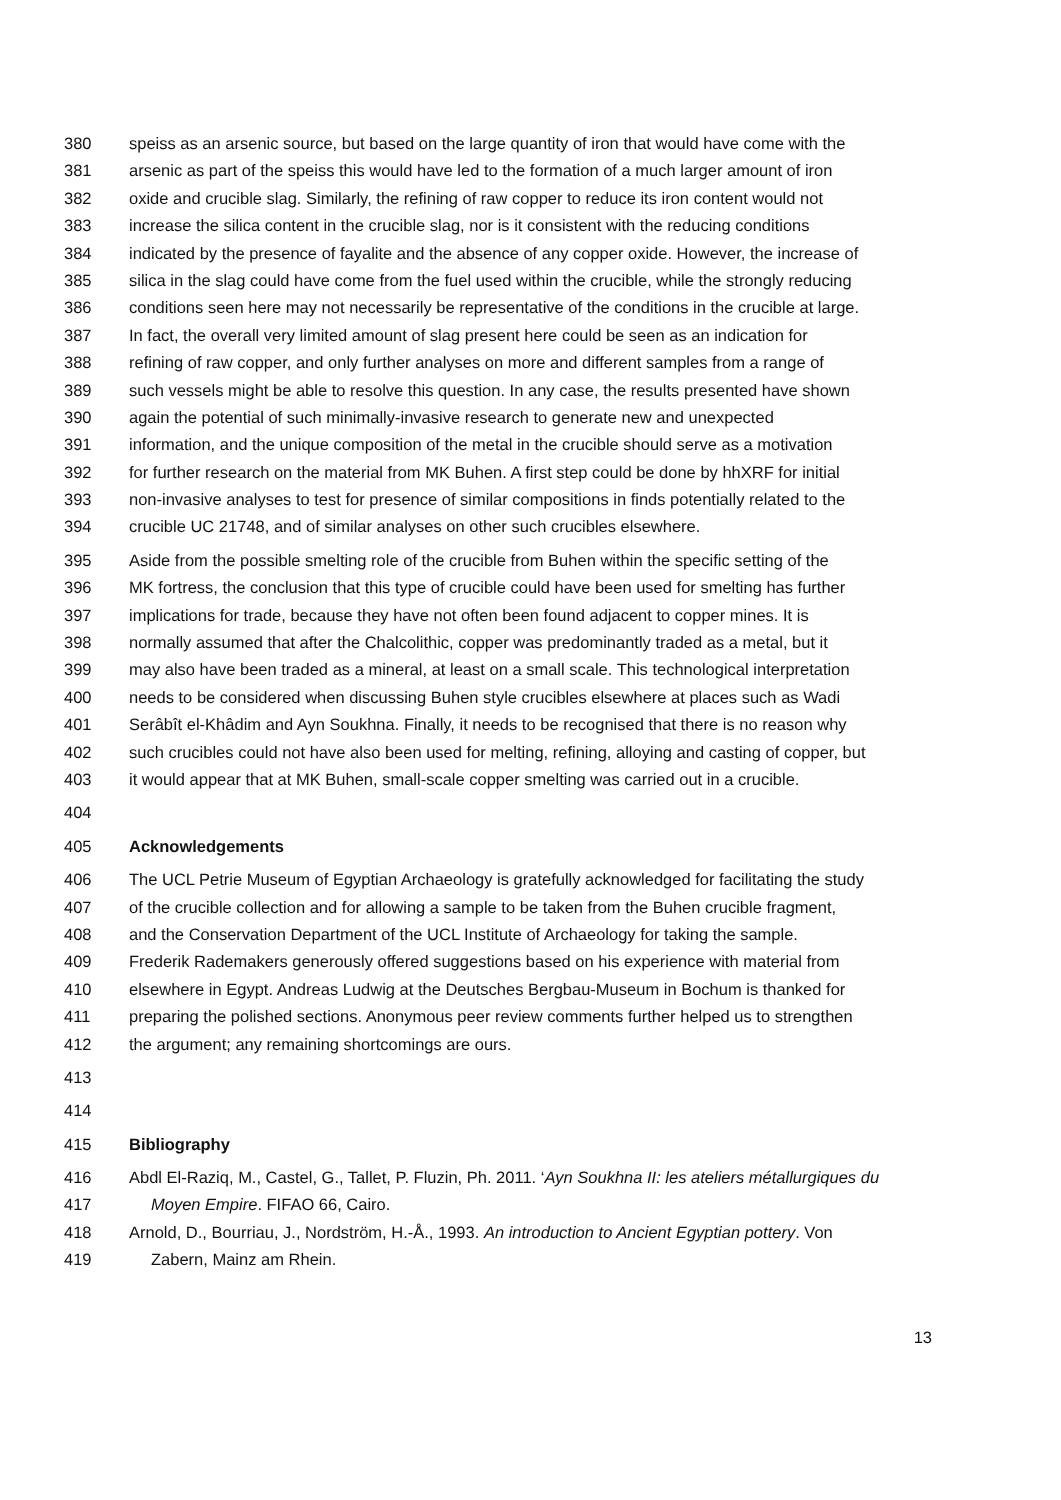380 speiss as an arsenic source, but based on the large quantity of iron that would have come with the
381 arsenic as part of the speiss this would have led to the formation of a much larger amount of iron
382 oxide and crucible slag. Similarly, the refining of raw copper to reduce its iron content would not
383 increase the silica content in the crucible slag, nor is it consistent with the reducing conditions
384 indicated by the presence of fayalite and the absence of any copper oxide. However, the increase of
385 silica in the slag could have come from the fuel used within the crucible, while the strongly reducing
386 conditions seen here may not necessarily be representative of the conditions in the crucible at large.
387 In fact, the overall very limited amount of slag present here could be seen as an indication for
388 refining of raw copper, and only further analyses on more and different samples from a range of
389 such vessels might be able to resolve this question. In any case, the results presented have shown
390 again the potential of such minimally-invasive research to generate new and unexpected
391 information, and the unique composition of the metal in the crucible should serve as a motivation
392 for further research on the material from MK Buhen. A first step could be done by hhXRF for initial
393 non-invasive analyses to test for presence of similar compositions in finds potentially related to the
394 crucible UC 21748, and of similar analyses on other such crucibles elsewhere.
395 Aside from the possible smelting role of the crucible from Buhen within the specific setting of the
396 MK fortress, the conclusion that this type of crucible could have been used for smelting has further
397 implications for trade, because they have not often been found adjacent to copper mines. It is
398 normally assumed that after the Chalcolithic, copper was predominantly traded as a metal, but it
399 may also have been traded as a mineral, at least on a small scale. This technological interpretation
400 needs to be considered when discussing Buhen style crucibles elsewhere at places such as Wadi
401 Serâbît el-Khâdim and Ayn Soukhna. Finally, it needs to be recognised that there is no reason why
402 such crucibles could not have also been used for melting, refining, alloying and casting of copper, but
403 it would appear that at MK Buhen, small-scale copper smelting was carried out in a crucible.
404
405 Acknowledgements
406 The UCL Petrie Museum of Egyptian Archaeology is gratefully acknowledged for facilitating the study
407 of the crucible collection and for allowing a sample to be taken from the Buhen crucible fragment,
408 and the Conservation Department of the UCL Institute of Archaeology for taking the sample.
409 Frederik Rademakers generously offered suggestions based on his experience with material from
410 elsewhere in Egypt. Andreas Ludwig at the Deutsches Bergbau-Museum in Bochum is thanked for
411 preparing the polished sections. Anonymous peer review comments further helped us to strengthen
412 the argument; any remaining shortcomings are ours.
413
414
415 Bibliography
416 Abdl El-Raziq, M., Castel, G., Tallet, P. Fluzin, Ph. 2011. ‘Ayn Soukhna II: les ateliers métallurgiques du
417 Moyen Empire. FIFAO 66, Cairo.
418 Arnold, D., Bourriau, J., Nordström, H.-Å., 1993. An introduction to Ancient Egyptian pottery. Von
419 Zabern, Mainz am Rhein.
13